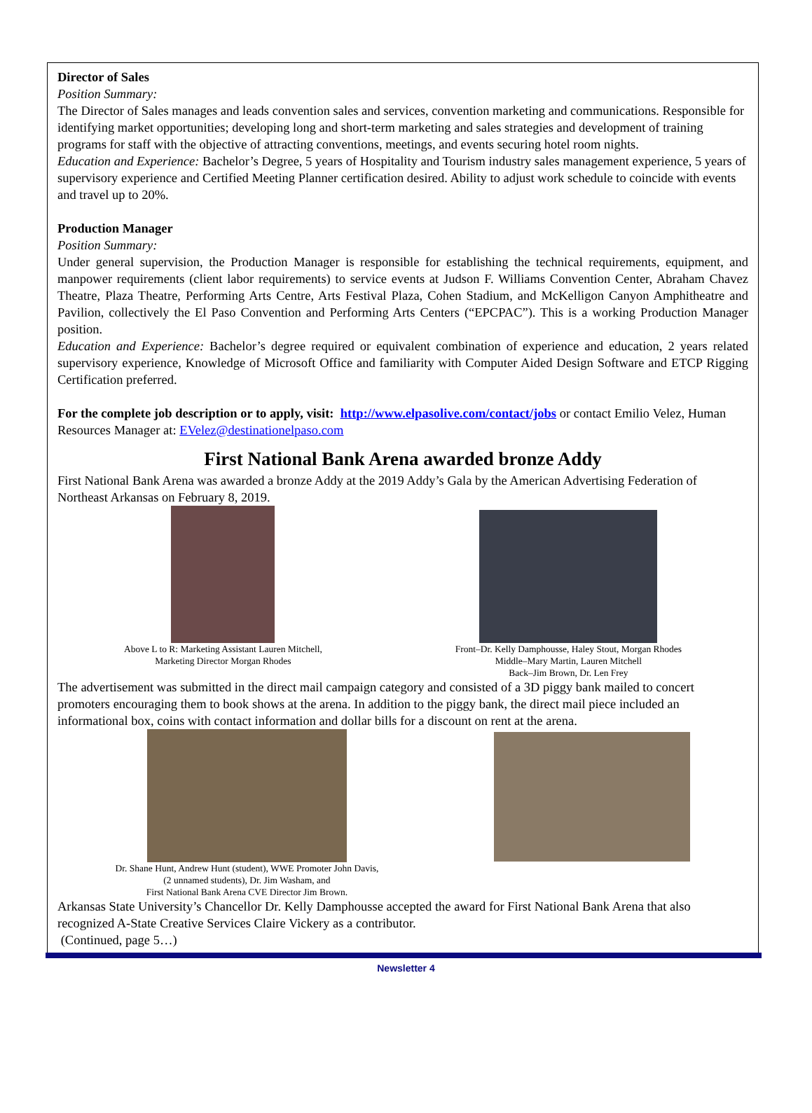Director of Sales
Position Summary:
The Director of Sales manages and leads convention sales and services, convention marketing and communications. Responsible for identifying market opportunities; developing long and short-term marketing and sales strategies and development of training programs for staff with the objective of attracting conventions, meetings, and events securing hotel room nights.
Education and Experience: Bachelor’s Degree, 5 years of Hospitality and Tourism industry sales management experience, 5 years of supervisory experience and Certified Meeting Planner certification desired. Ability to adjust work schedule to coincide with events and travel up to 20%.
Production Manager
Position Summary:
Under general supervision, the Production Manager is responsible for establishing the technical requirements, equipment, and manpower requirements (client labor requirements) to service events at Judson F. Williams Convention Center, Abraham Chavez Theatre, Plaza Theatre, Performing Arts Centre, Arts Festival Plaza, Cohen Stadium, and McKelligon Canyon Amphitheatre and Pavilion, collectively the El Paso Convention and Performing Arts Centers (“EPCPAC”). This is a working Production Manager position.
Education and Experience: Bachelor’s degree required or equivalent combination of experience and education, 2 years related supervisory experience, Knowledge of Microsoft Office and familiarity with Computer Aided Design Software and ETCP Rigging Certification preferred.
For the complete job description or to apply, visit: http://www.elpasolive.com/contact/jobs or contact Emilio Velez, Human Resources Manager at: EVelez@destinationelpaso.com
First National Bank Arena awarded bronze Addy
First National Bank Arena was awarded a bronze Addy at the 2019 Addy’s Gala by the American Advertising Federation of Northeast Arkansas on February 8, 2019.
Above L to R: Marketing Assistant Lauren Mitchell,
Marketing Director Morgan Rhodes
Front–Dr. Kelly Damphousse, Haley Stout, Morgan Rhodes
Middle–Mary Martin, Lauren Mitchell
Back–Jim Brown, Dr. Len Frey
The advertisement was submitted in the direct mail campaign category and consisted of a 3D piggy bank mailed to concert promoters encouraging them to book shows at the arena. In addition to the piggy bank, the direct mail piece included an informational box, coins with contact information and dollar bills for a discount on rent at the arena.
Dr. Shane Hunt, Andrew Hunt (student), WWE Promoter John Davis,
(2 unnamed students), Dr. Jim Washam, and
First National Bank Arena CVE Director Jim Brown.
Arkansas State University’s Chancellor Dr. Kelly Damphousse accepted the award for First National Bank Arena that also recognized A-State Creative Services Claire Vickery as a contributor.
(Continued, page 5…)
Newsletter 4